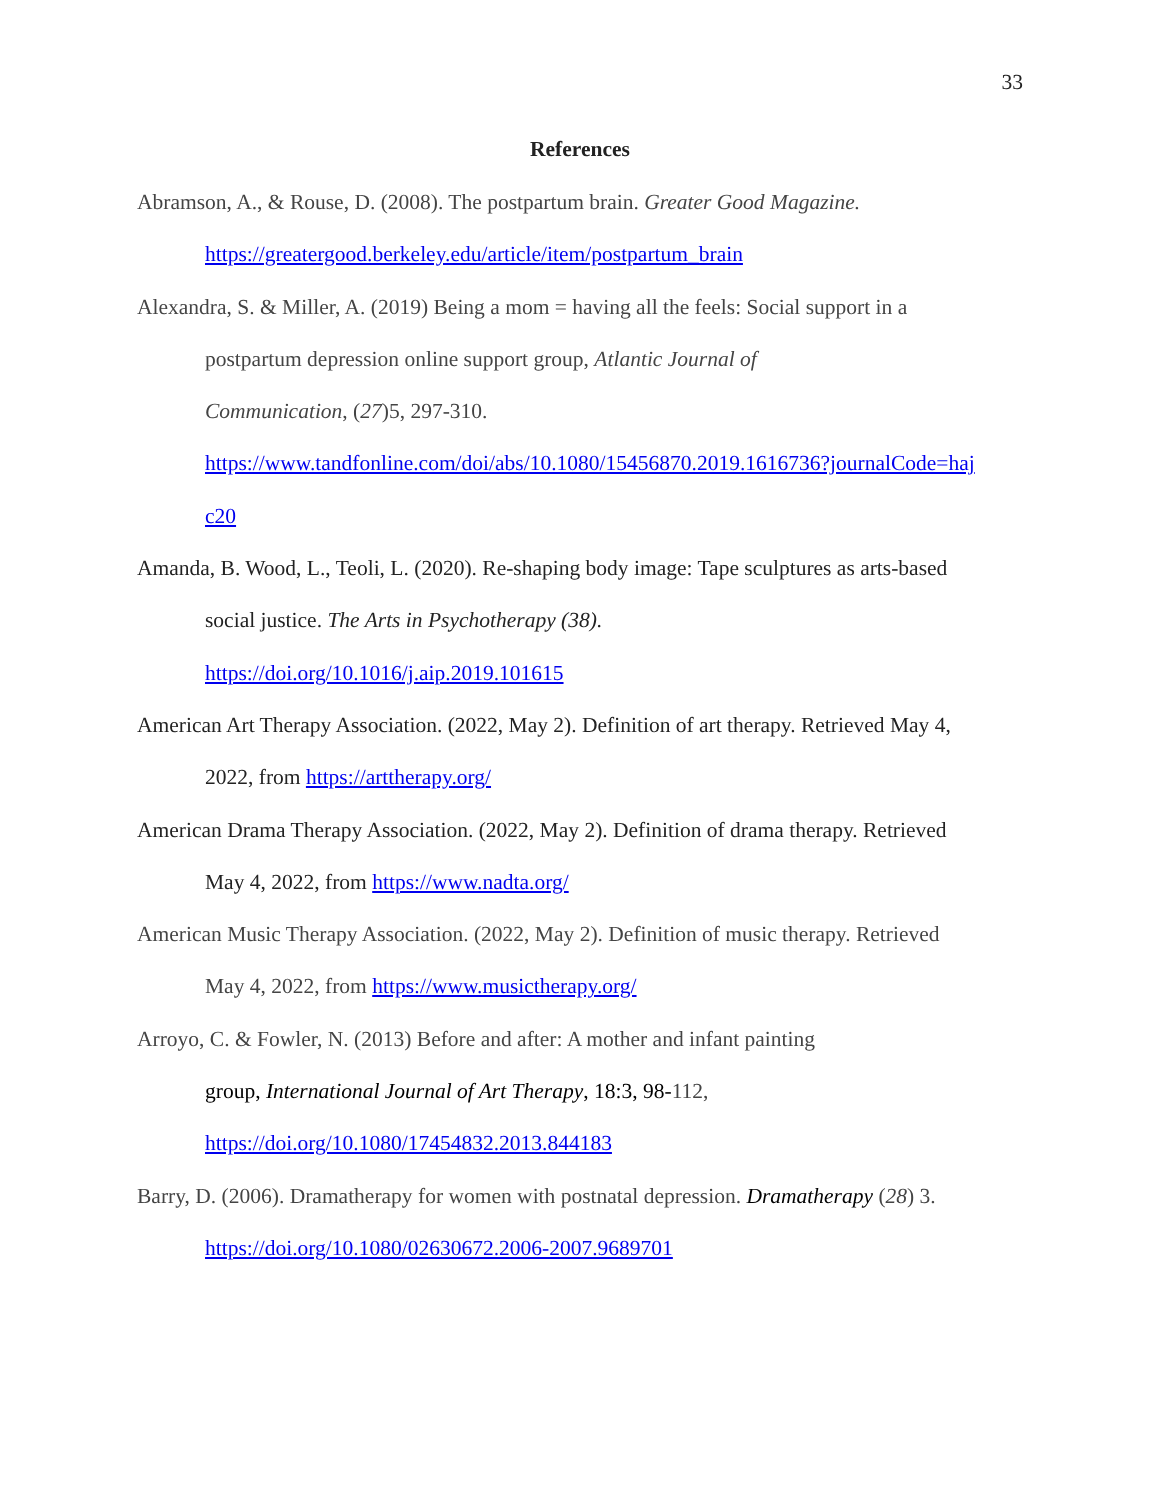33
References
Abramson, A., & Rouse, D. (2008). The postpartum brain. Greater Good Magazine.
https://greatergood.berkeley.edu/article/item/postpartum_brain
Alexandra, S. & Miller, A. (2019) Being a mom = having all the feels: Social support in a
postpartum depression online support group, Atlantic Journal of
Communication, (27)5, 297-310.
https://www.tandfonline.com/doi/abs/10.1080/15456870.2019.1616736?journalCode=haj
c20
Amanda, B. Wood, L., Teoli, L. (2020). Re-shaping body image: Tape sculptures as arts-based
social justice. The Arts in Psychotherapy (38).
https://doi.org/10.1016/j.aip.2019.101615
American Art Therapy Association. (2022, May 2). Definition of art therapy. Retrieved May 4,
2022, from https://arttherapy.org/
American Drama Therapy Association. (2022, May 2). Definition of drama therapy. Retrieved
May 4, 2022, from https://www.nadta.org/
American Music Therapy Association. (2022, May 2). Definition of music therapy. Retrieved
May 4, 2022, from https://www.musictherapy.org/
Arroyo, C. & Fowler, N. (2013) Before and after: A mother and infant painting
group, International Journal of Art Therapy, 18:3, 98-112,
https://doi.org/10.1080/17454832.2013.844183
Barry, D. (2006). Dramatherapy for women with postnatal depression. Dramatherapy (28) 3.
https://doi.org/10.1080/02630672.2006-2007.9689701